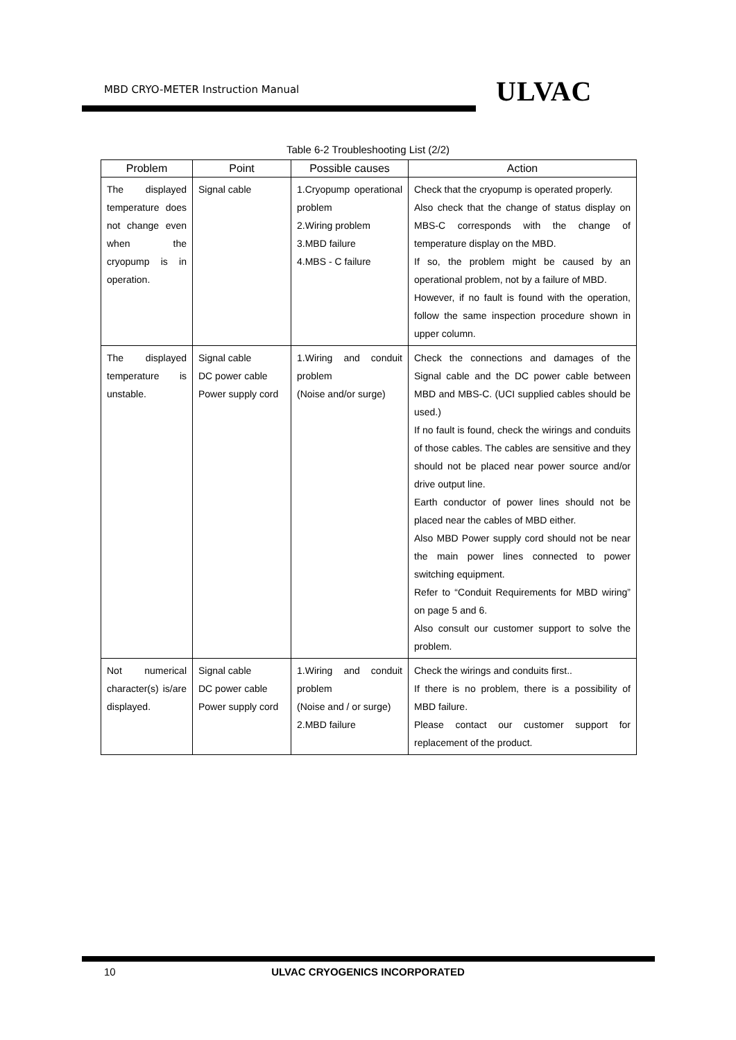MBD CRYO-METER Instruction Manual
ULVAC
Table 6-2 Troubleshooting List (2/2)
| Problem | Point | Possible causes | Action |
| --- | --- | --- | --- |
| The displayed temperature does not change even when the cryopump is in operation. | Signal cable | 1.Cryopump operational problem 2.Wiring problem 3.MBD failure 4.MBS - C failure | Check that the cryopump is operated properly. Also check that the change of status display on MBS-C corresponds with the change of temperature display on the MBD. If so, the problem might be caused by an operational problem, not by a failure of MBD. However, if no fault is found with the operation, follow the same inspection procedure shown in upper column. |
| The displayed temperature is unstable. | Signal cable DC power cable Power supply cord | 1.Wiring and conduit problem (Noise and/or surge) | Check the connections and damages of the Signal cable and the DC power cable between MBD and MBS-C. (UCI supplied cables should be used.) If no fault is found, check the wirings and conduits of those cables. The cables are sensitive and they should not be placed near power source and/or drive output line. Earth conductor of power lines should not be placed near the cables of MBD either. Also MBD Power supply cord should not be near the main power lines connected to power switching equipment. Refer to “Conduit Requirements for MBD wiring” on page 5 and 6. Also consult our customer support to solve the problem. |
| Not numerical character(s) is/are displayed. | Signal cable DC power cable Power supply cord | 1.Wiring and conduit problem (Noise and / or surge) 2.MBD failure | Check the wirings and conduits first.. If there is no problem, there is a possibility of MBD failure. Please contact our customer support for replacement of the product. |
10
ULVAC CRYOGENICS INCORPORATED